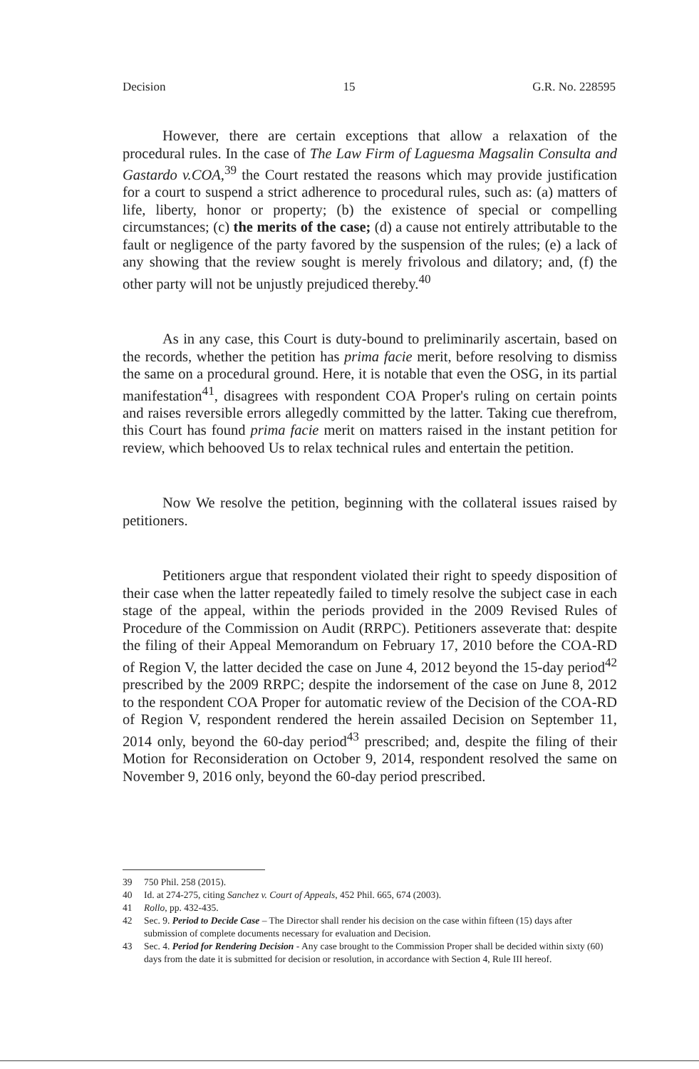Decision 15 G.R. No. 228595
However, there are certain exceptions that allow a relaxation of the procedural rules. In the case of The Law Firm of Laguesma Magsalin Consulta and Gastardo v.COA,<sup>39</sup> the Court restated the reasons which may provide justification for a court to suspend a strict adherence to procedural rules, such as: (a) matters of life, liberty, honor or property; (b) the existence of special or compelling circumstances; (c) the merits of the case; (d) a cause not entirely attributable to the fault or negligence of the party favored by the suspension of the rules; (e) a lack of any showing that the review sought is merely frivolous and dilatory; and, (f) the other party will not be unjustly prejudiced thereby.<sup>40</sup>
As in any case, this Court is duty-bound to preliminarily ascertain, based on the records, whether the petition has prima facie merit, before resolving to dismiss the same on a procedural ground. Here, it is notable that even the OSG, in its partial manifestation<sup>41</sup>, disagrees with respondent COA Proper's ruling on certain points and raises reversible errors allegedly committed by the latter. Taking cue therefrom, this Court has found prima facie merit on matters raised in the instant petition for review, which behooved Us to relax technical rules and entertain the petition.
Now We resolve the petition, beginning with the collateral issues raised by petitioners.
Petitioners argue that respondent violated their right to speedy disposition of their case when the latter repeatedly failed to timely resolve the subject case in each stage of the appeal, within the periods provided in the 2009 Revised Rules of Procedure of the Commission on Audit (RRPC). Petitioners asseverate that: despite the filing of their Appeal Memorandum on February 17, 2010 before the COA-RD of Region V, the latter decided the case on June 4, 2012 beyond the 15-day period<sup>42</sup> prescribed by the 2009 RRPC; despite the indorsement of the case on June 8, 2012 to the respondent COA Proper for automatic review of the Decision of the COA-RD of Region V, respondent rendered the herein assailed Decision on September 11, 2014 only, beyond the 60-day period<sup>43</sup> prescribed; and, despite the filing of their Motion for Reconsideration on October 9, 2014, respondent resolved the same on November 9, 2016 only, beyond the 60-day period prescribed.
39 750 Phil. 258 (2015).
40 Id. at 274-275, citing Sanchez v. Court of Appeals, 452 Phil. 665, 674 (2003).
41 Rollo, pp. 432-435.
42 Sec. 9. Period to Decide Case – The Director shall render his decision on the case within fifteen (15) days after submission of complete documents necessary for evaluation and Decision.
43 Sec. 4. Period for Rendering Decision - Any case brought to the Commission Proper shall be decided within sixty (60) days from the date it is submitted for decision or resolution, in accordance with Section 4, Rule III hereof.